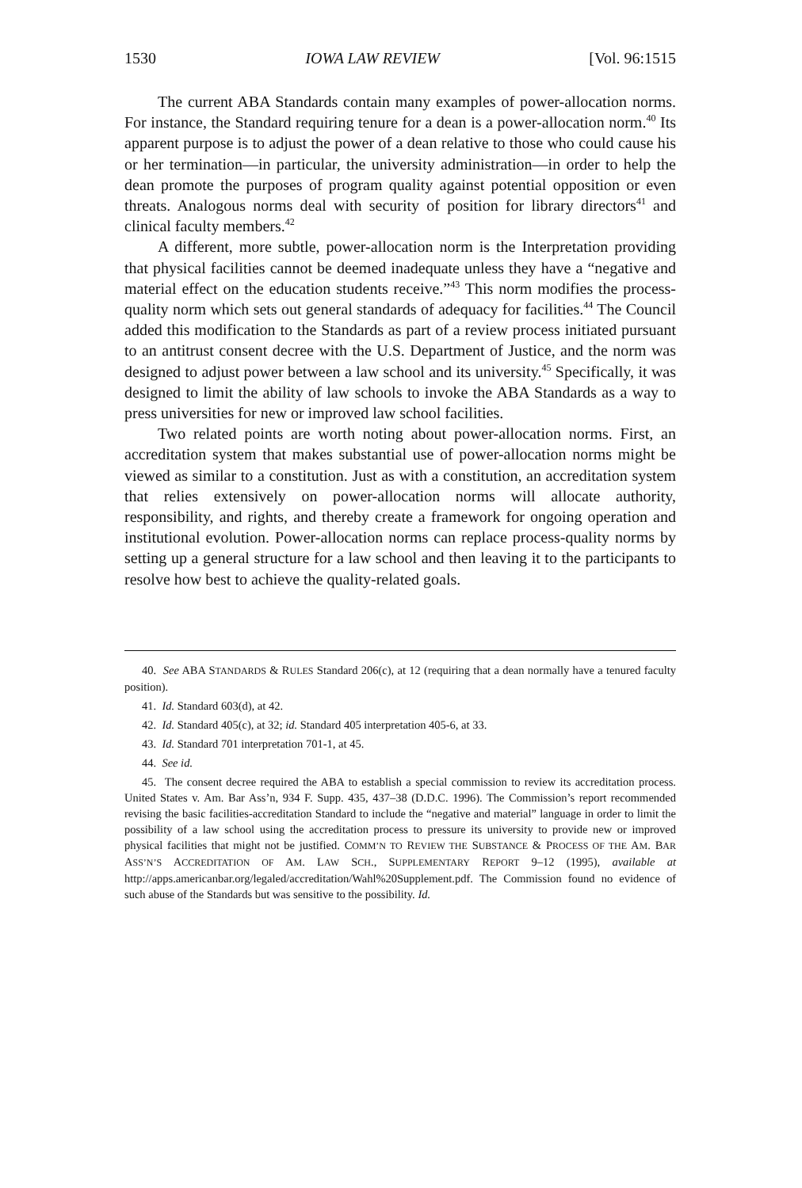1530 IOWA LAW REVIEW [Vol. 96:1515
The current ABA Standards contain many examples of power-allocation norms. For instance, the Standard requiring tenure for a dean is a power-allocation norm.<sup>40</sup> Its apparent purpose is to adjust the power of a dean relative to those who could cause his or her termination—in particular, the university administration—in order to help the dean promote the purposes of program quality against potential opposition or even threats. Analogous norms deal with security of position for library directors<sup>41</sup> and clinical faculty members.<sup>42</sup>
A different, more subtle, power-allocation norm is the Interpretation providing that physical facilities cannot be deemed inadequate unless they have a “negative and material effect on the education students receive.”<sup>43</sup> This norm modifies the process-quality norm which sets out general standards of adequacy for facilities.<sup>44</sup> The Council added this modification to the Standards as part of a review process initiated pursuant to an antitrust consent decree with the U.S. Department of Justice, and the norm was designed to adjust power between a law school and its university.<sup>45</sup> Specifically, it was designed to limit the ability of law schools to invoke the ABA Standards as a way to press universities for new or improved law school facilities.
Two related points are worth noting about power-allocation norms. First, an accreditation system that makes substantial use of power-allocation norms might be viewed as similar to a constitution. Just as with a constitution, an accreditation system that relies extensively on power-allocation norms will allocate authority, responsibility, and rights, and thereby create a framework for ongoing operation and institutional evolution. Power-allocation norms can replace process-quality norms by setting up a general structure for a law school and then leaving it to the participants to resolve how best to achieve the quality-related goals.
40. See ABA STANDARDS & RULES Standard 206(c), at 12 (requiring that a dean normally have a tenured faculty position).
41. Id. Standard 603(d), at 42.
42. Id. Standard 405(c), at 32; id. Standard 405 interpretation 405-6, at 33.
43. Id. Standard 701 interpretation 701-1, at 45.
44. See id.
45. The consent decree required the ABA to establish a special commission to review its accreditation process. United States v. Am. Bar Ass’n, 934 F. Supp. 435, 437–38 (D.D.C. 1996). The Commission’s report recommended revising the basic facilities-accreditation Standard to include the “negative and material” language in order to limit the possibility of a law school using the accreditation process to pressure its university to provide new or improved physical facilities that might not be justified. COMM’N TO REVIEW THE SUBSTANCE & PROCESS OF THE AM. BAR ASS’N’S ACCREDITATION OF AM. LAW SCH., SUPPLEMENTARY REPORT 9–12 (1995), available at http://apps.americanbar.org/legaled/accreditation/Wahl%20Supplement.pdf. The Commission found no evidence of such abuse of the Standards but was sensitive to the possibility. Id.